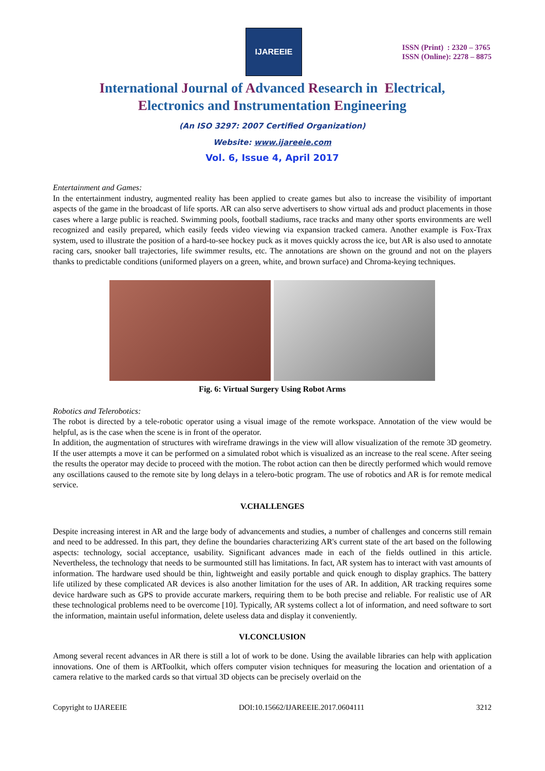IJAREEIE
ISSN (Print) : 2320 – 3765
ISSN (Online): 2278 – 8875
International Journal of Advanced Research in Electrical,
Electronics and Instrumentation Engineering
(An ISO 3297: 2007 Certified Organization)
Website: www.ijareeie.com
Vol. 6, Issue 4, April 2017
Entertainment and Games:
In the entertainment industry, augmented reality has been applied to create games but also to increase the visibility of important aspects of the game in the broadcast of life sports. AR can also serve advertisers to show virtual ads and product placements in those cases where a large public is reached. Swimming pools, football stadiums, race tracks and many other sports environments are well recognized and easily prepared, which easily feeds video viewing via expansion tracked camera. Another example is Fox-Trax system, used to illustrate the position of a hard-to-see hockey puck as it moves quickly across the ice, but AR is also used to annotate racing cars, snooker ball trajectories, life swimmer results, etc. The annotations are shown on the ground and not on the players thanks to predictable conditions (uniformed players on a green, white, and brown surface) and Chroma-keying techniques.
Fig. 6: Virtual Surgery Using Robot Arms
Robotics and Telerobotics:
The robot is directed by a tele-robotic operator using a visual image of the remote workspace. Annotation of the view would be helpful, as is the case when the scene is in front of the operator.
In addition, the augmentation of structures with wireframe drawings in the view will allow visualization of the remote 3D geometry. If the user attempts a move it can be performed on a simulated robot which is visualized as an increase to the real scene. After seeing the results the operator may decide to proceed with the motion. The robot action can then be directly performed which would remove any oscillations caused to the remote site by long delays in a telero-botic program. The use of robotics and AR is for remote medical service.
V.CHALLENGES
Despite increasing interest in AR and the large body of advancements and studies, a number of challenges and concerns still remain and need to be addressed. In this part, they define the boundaries characterizing AR's current state of the art based on the following aspects: technology, social acceptance, usability. Significant advances made in each of the fields outlined in this article. Nevertheless, the technology that needs to be surmounted still has limitations. In fact, AR system has to interact with vast amounts of information. The hardware used should be thin, lightweight and easily portable and quick enough to display graphics. The battery life utilized by these complicated AR devices is also another limitation for the uses of AR. In addition, AR tracking requires some device hardware such as GPS to provide accurate markers, requiring them to be both precise and reliable. For realistic use of AR these technological problems need to be overcome [10]. Typically, AR systems collect a lot of information, and need software to sort the information, maintain useful information, delete useless data and display it conveniently.
VI.CONCLUSION
Among several recent advances in AR there is still a lot of work to be done. Using the available libraries can help with application innovations. One of them is ARToolkit, which offers computer vision techniques for measuring the location and orientation of a camera relative to the marked cards so that virtual 3D objects can be precisely overlaid on the
Copyright to IJAREEIE DOI:10.15662/IJAREEIE.2017.0604111 3212